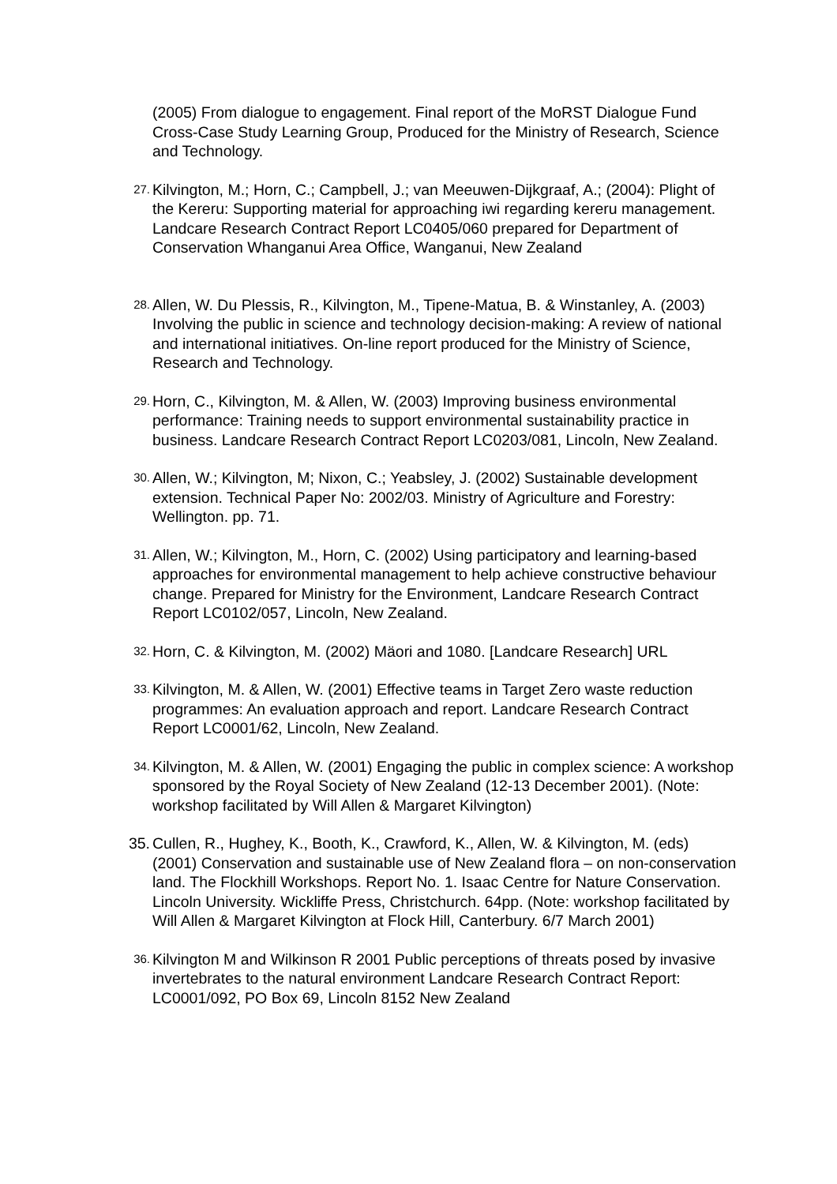(2005) From dialogue to engagement. Final report of the MoRST Dialogue Fund Cross-Case Study Learning Group, Produced for the Ministry of Research, Science and Technology.
27.
Kilvington, M.; Horn, C.; Campbell, J.; van Meeuwen-Dijkgraaf, A.; (2004): Plight of the Kereru: Supporting material for approaching iwi regarding kereru management. Landcare Research Contract Report LC0405/060 prepared for Department of Conservation Whanganui Area Office, Wanganui, New Zealand
28.
Allen, W. Du Plessis, R., Kilvington, M., Tipene-Matua, B. & Winstanley, A. (2003) Involving the public in science and technology decision-making: A review of national and international initiatives. On-line report produced for the Ministry of Science, Research and Technology.
29.
Horn, C., Kilvington, M. & Allen, W. (2003) Improving business environmental performance: Training needs to support environmental sustainability practice in business. Landcare Research Contract Report LC0203/081, Lincoln, New Zealand.
30.
Allen, W.; Kilvington, M; Nixon, C.; Yeabsley, J. (2002) Sustainable development extension. Technical Paper No: 2002/03. Ministry of Agriculture and Forestry: Wellington. pp. 71.
31.
Allen, W.; Kilvington, M., Horn, C. (2002) Using participatory and learning-based approaches for environmental management to help achieve constructive behaviour change. Prepared for Ministry for the Environment, Landcare Research Contract Report LC0102/057, Lincoln, New Zealand.
32.
Horn, C. & Kilvington, M. (2002) Mäori and 1080. [Landcare Research] URL
33.
Kilvington, M. & Allen, W. (2001) Effective teams in Target Zero waste reduction programmes: An evaluation approach and report. Landcare Research Contract Report LC0001/62, Lincoln, New Zealand.
34.
Kilvington, M. & Allen, W. (2001) Engaging the public in complex science: A workshop sponsored by the Royal Society of New Zealand (12-13 December 2001). (Note: workshop facilitated by Will Allen & Margaret Kilvington)
35. Cullen, R., Hughey, K., Booth, K., Crawford, K., Allen, W. & Kilvington, M. (eds) (2001) Conservation and sustainable use of New Zealand flora – on non-conservation land. The Flockhill Workshops. Report No. 1. Isaac Centre for Nature Conservation. Lincoln University. Wickliffe Press, Christchurch. 64pp. (Note: workshop facilitated by Will Allen & Margaret Kilvington at Flock Hill, Canterbury. 6/7 March 2001)
36.
Kilvington M and Wilkinson R 2001 Public perceptions of threats posed by invasive invertebrates to the natural environment Landcare Research Contract Report: LC0001/092, PO Box 69, Lincoln 8152 New Zealand